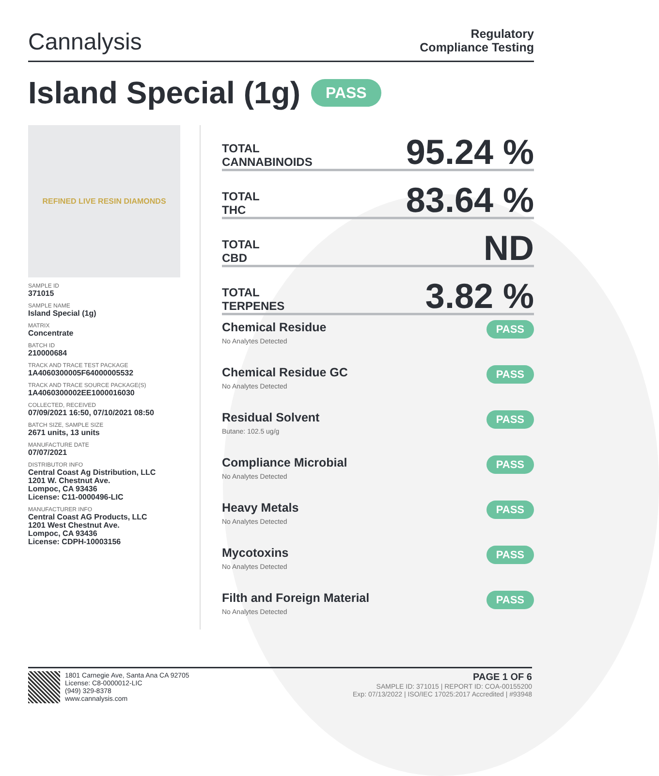Cannalysis
Regulatory
Compliance Testing
Island Special (1g) PASS
REFINED LIVE RESIN DIAMONDS
SAMPLE ID
371015
SAMPLE NAME
Island Special (1g)
MATRIX
Concentrate
BATCH ID
210000684
TRACK AND TRACE TEST PACKAGE
1A4060300005F64000005532
TRACK AND TRACE SOURCE PACKAGE(S)
1A4060300002EE1000016030
COLLECTED, RECEIVED
07/09/2021 16:50, 07/10/2021 08:50
BATCH SIZE, SAMPLE SIZE
2671 units, 13 units
MANUFACTURE DATE
07/07/2021
DISTRIBUTOR INFO
Central Coast Ag Distribution, LLC
1201 W. Chestnut Ave.
Lompoc, CA 93436
License: C11-0000496-LIC
MANUFACTURER INFO
Central Coast AG Products, LLC
1201 West Chestnut Ave.
Lompoc, CA 93436
License: CDPH-10003156
TOTAL
CANNABINOIDS
95.24 %
TOTAL
THC
83.64 %
TOTAL
CBD
ND
TOTAL
TERPENES
3.82 %
Chemical Residue
No Analytes Detected
PASS
Chemical Residue GC
No Analytes Detected
PASS
Residual Solvent
Butane: 102.5 ug/g
PASS
Compliance Microbial
No Analytes Detected
PASS
Heavy Metals
No Analytes Detected
PASS
Mycotoxins
No Analytes Detected
PASS
Filth and Foreign Material
No Analytes Detected
PASS
1801 Carnegie Ave, Santa Ana CA 92705
License: C8-0000012-LIC
(949) 329-8378
www.cannalysis.com
PAGE 1 OF 6
SAMPLE ID: 371015 | REPORT ID: COA-00155200
Exp: 07/13/2022 | ISO/IEC 17025:2017 Accredited | #93948